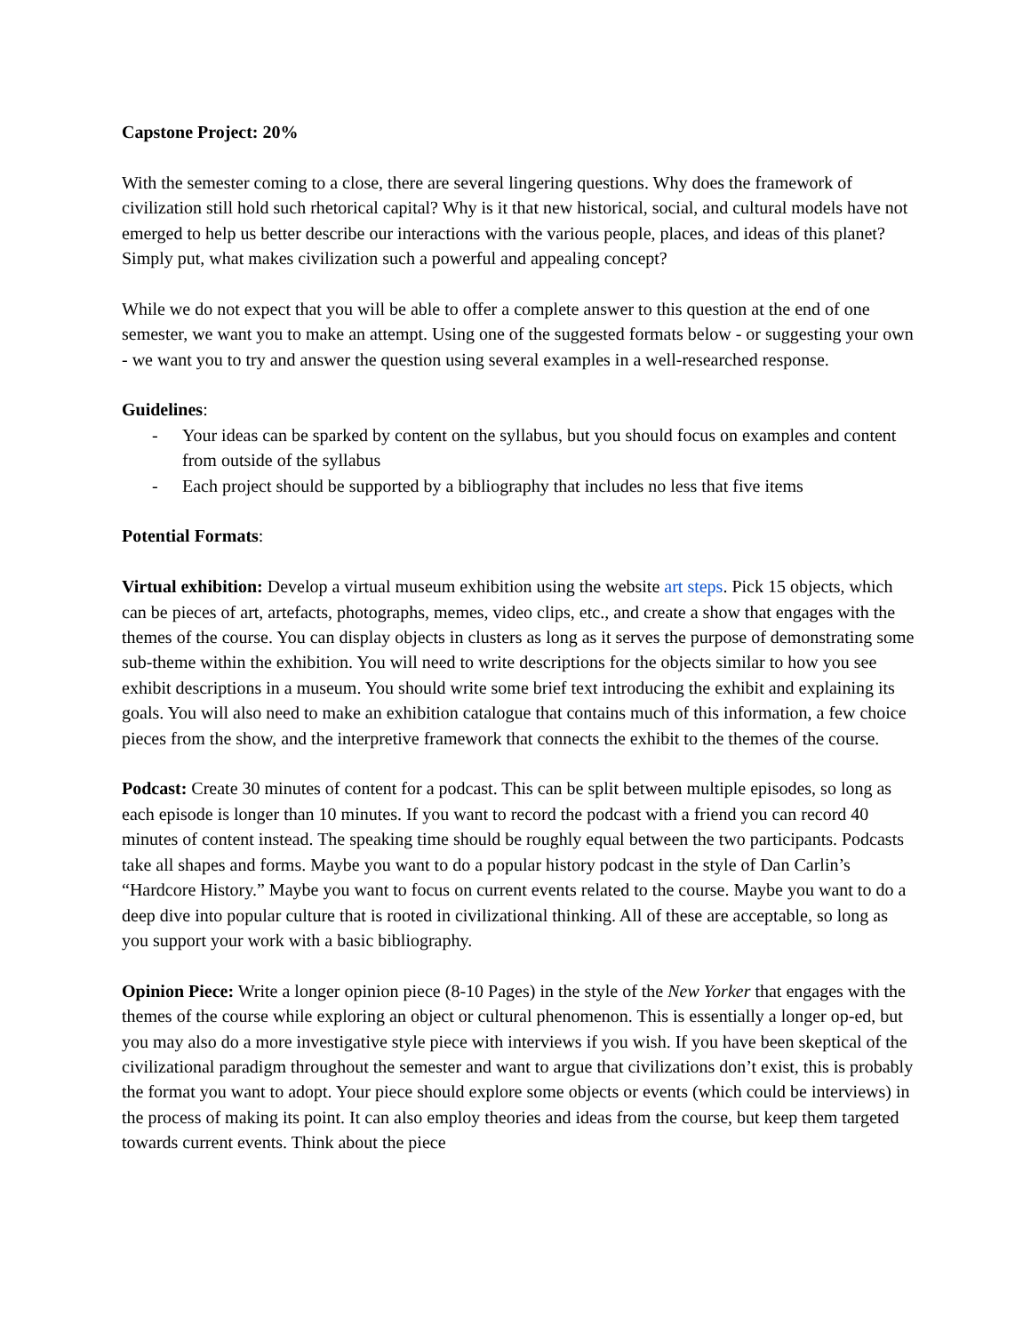Capstone Project: 20%
With the semester coming to a close, there are several lingering questions. Why does the framework of civilization still hold such rhetorical capital? Why is it that new historical, social, and cultural models have not emerged to help us better describe our interactions with the various people, places, and ideas of this planet? Simply put, what makes civilization such a powerful and appealing concept?
While we do not expect that you will be able to offer a complete answer to this question at the end of one semester, we want you to make an attempt. Using one of the suggested formats below - or suggesting your own - we want you to try and answer the question using several examples in a well-researched response.
Guidelines:
- Your ideas can be sparked by content on the syllabus, but you should focus on examples and content from outside of the syllabus
- Each project should be supported by a bibliography that includes no less that five items
Potential Formats:
Virtual exhibition: Develop a virtual museum exhibition using the website art steps. Pick 15 objects, which can be pieces of art, artefacts, photographs, memes, video clips, etc., and create a show that engages with the themes of the course. You can display objects in clusters as long as it serves the purpose of demonstrating some sub-theme within the exhibition. You will need to write descriptions for the objects similar to how you see exhibit descriptions in a museum. You should write some brief text introducing the exhibit and explaining its goals. You will also need to make an exhibition catalogue that contains much of this information, a few choice pieces from the show, and the interpretive framework that connects the exhibit to the themes of the course.
Podcast: Create 30 minutes of content for a podcast. This can be split between multiple episodes, so long as each episode is longer than 10 minutes. If you want to record the podcast with a friend you can record 40 minutes of content instead. The speaking time should be roughly equal between the two participants. Podcasts take all shapes and forms. Maybe you want to do a popular history podcast in the style of Dan Carlin’s “Hardcore History.” Maybe you want to focus on current events related to the course. Maybe you want to do a deep dive into popular culture that is rooted in civilizational thinking. All of these are acceptable, so long as you support your work with a basic bibliography.
Opinion Piece: Write a longer opinion piece (8-10 Pages) in the style of the New Yorker that engages with the themes of the course while exploring an object or cultural phenomenon. This is essentially a longer op-ed, but you may also do a more investigative style piece with interviews if you wish. If you have been skeptical of the civilizational paradigm throughout the semester and want to argue that civilizations don’t exist, this is probably the format you want to adopt. Your piece should explore some objects or events (which could be interviews) in the process of making its point. It can also employ theories and ideas from the course, but keep them targeted towards current events. Think about the piece